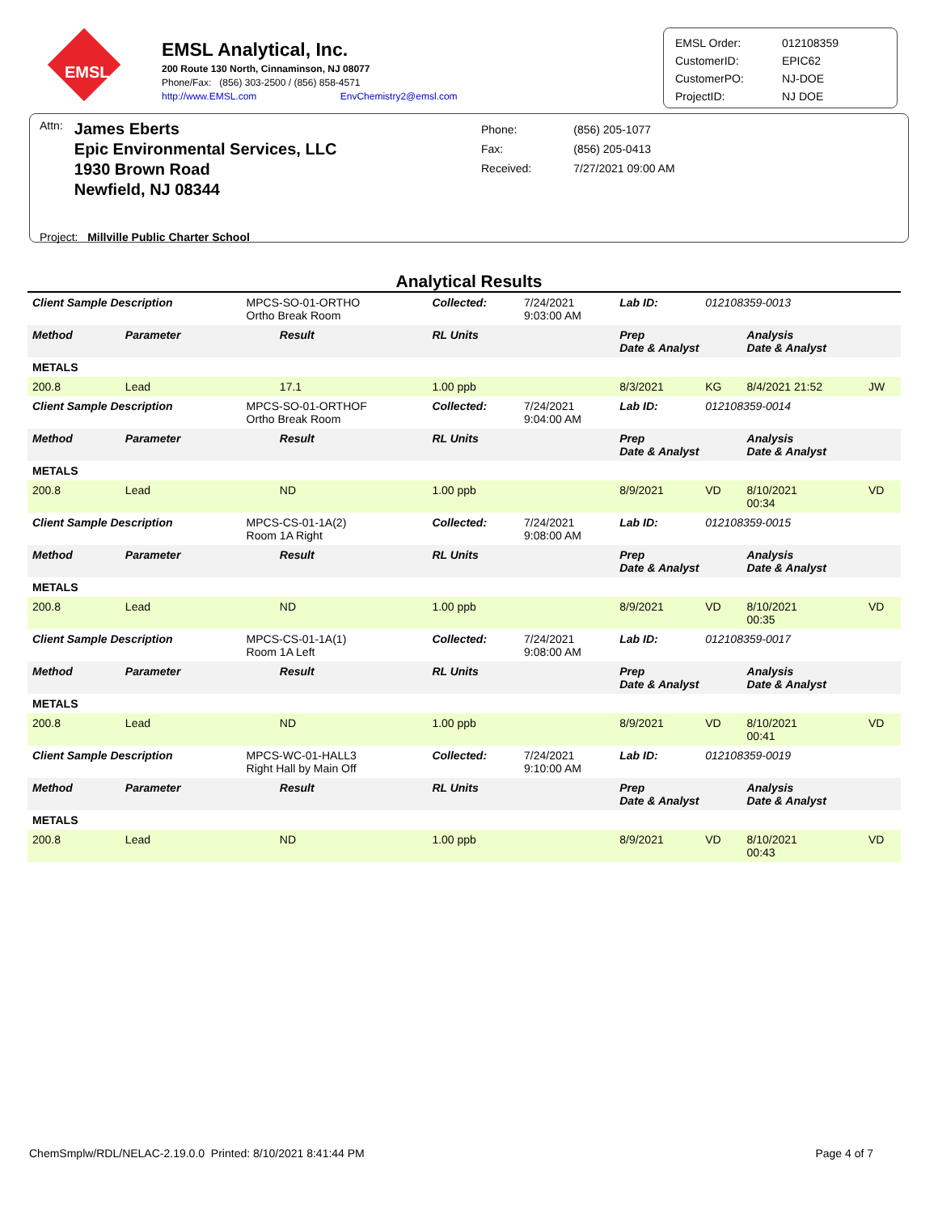EMSL
EMSL Analytical, Inc.
200 Route 130 North, Cinnaminson, NJ 08077
Phone/Fax: (856) 303-2500 / (856) 858-4571
http://www.EMSL.com EnvChemistry2@emsl.com
| EMSL Order: | 012108359 |
| CustomerID: | EPIC62 |
| CustomerPO: | NJ-DOE |
| ProjectID: | NJ DOE |
Attn:
James Eberts
Epic Environmental Services, LLC
1930 Brown Road
Newfield, NJ 08344
| Phone: | (856) 205-1077 |
| Fax: | (856) 205-0413 |
| Received: | 7/27/2021 09:00 AM |
Project: Millville Public Charter School
Analytical Results
| Client Sample Description | | MPCS-SO-01-ORTHO Ortho Break Room | | Collected: | 7/24/2021 9:03:00 AM | Lab ID: | 012108359-0013 | | |
| Method | Parameter | | Result | RL Units | | Prep Date & Analyst | | Analysis Date & Analyst | |
| METALS | | | | | | | | | |
| 200.8 | Lead | | 17.1 | 1.00 ppb | | 8/3/2021 | KG | 8/4/2021 21:52 | JW |
| Client Sample Description | | MPCS-SO-01-ORTHOF Ortho Break Room | | Collected: | 7/24/2021 9:04:00 AM | Lab ID: | 012108359-0014 | | |
| Method | Parameter | | Result | RL Units | | Prep Date & Analyst | | Analysis Date & Analyst | |
| METALS | | | | | | | | | |
| 200.8 | Lead | | ND | 1.00 ppb | | 8/9/2021 | VD | 8/10/2021 00:34 | VD |
| Client Sample Description | | MPCS-CS-01-1A(2) Room 1A Right | | Collected: | 7/24/2021 9:08:00 AM | Lab ID: | 012108359-0015 | | |
| Method | Parameter | | Result | RL Units | | Prep Date & Analyst | | Analysis Date & Analyst | |
| METALS | | | | | | | | | |
| 200.8 | Lead | | ND | 1.00 ppb | | 8/9/2021 | VD | 8/10/2021 00:35 | VD |
| Client Sample Description | | MPCS-CS-01-1A(1) Room 1A Left | | Collected: | 7/24/2021 9:08:00 AM | Lab ID: | 012108359-0017 | | |
| Method | Parameter | | Result | RL Units | | Prep Date & Analyst | | Analysis Date & Analyst | |
| METALS | | | | | | | | | |
| 200.8 | Lead | | ND | 1.00 ppb | | 8/9/2021 | VD | 8/10/2021 00:41 | VD |
| Client Sample Description | | MPCS-WC-01-HALL3 Right Hall by Main Off | | Collected: | 7/24/2021 9:10:00 AM | Lab ID: | 012108359-0019 | | |
| Method | Parameter | | Result | RL Units | | Prep Date & Analyst | | Analysis Date & Analyst | |
| METALS | | | | | | | | | |
| 200.8 | Lead | | ND | 1.00 ppb | | 8/9/2021 | VD | 8/10/2021 00:43 | VD |
ChemSmplw/RDL/NELAC-2.19.0.0 Printed: 8/10/2021 8:41:44 PM Page 4 of 7